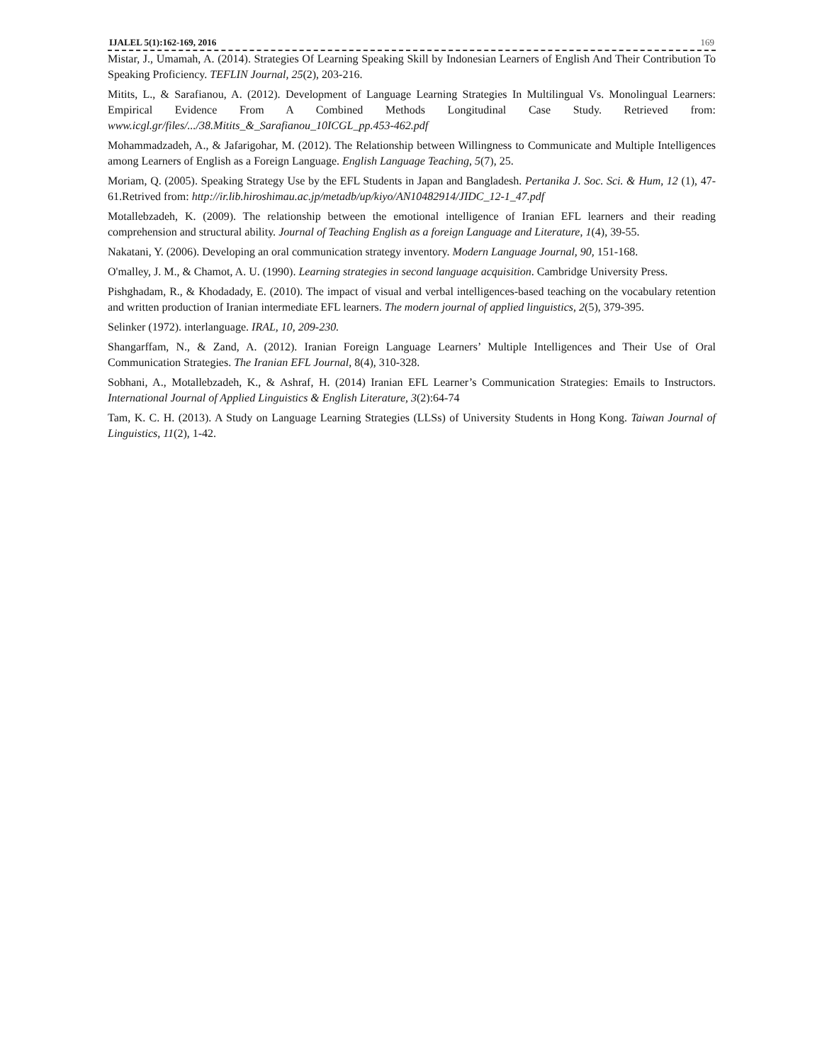IJALEL 5(1):162-169, 2016 169
Mistar, J., Umamah, A. (2014). Strategies Of Learning Speaking Skill by Indonesian Learners of English And Their Contribution To Speaking Proficiency. TEFLIN Journal, 25(2), 203-216.
Mitits, L., & Sarafianou, A. (2012). Development of Language Learning Strategies In Multilingual Vs. Monolingual Learners: Empirical Evidence From A Combined Methods Longitudinal Case Study. Retrieved from: www.icgl.gr/files/.../38.Mitits_&_Sarafianou_10ICGL_pp.453-462.pdf
Mohammadzadeh, A., & Jafarigohar, M. (2012). The Relationship between Willingness to Communicate and Multiple Intelligences among Learners of English as a Foreign Language. English Language Teaching, 5(7), 25.
Moriam, Q. (2005). Speaking Strategy Use by the EFL Students in Japan and Bangladesh. Pertanika J. Soc. Sci. & Hum, 12 (1), 47-61.Retrived from: http://ir.lib.hiroshimau.ac.jp/metadb/up/kiyo/AN10482914/JIDC_12-1_47.pdf
Motallebzadeh, K. (2009). The relationship between the emotional intelligence of Iranian EFL learners and their reading comprehension and structural ability. Journal of Teaching English as a foreign Language and Literature, 1(4), 39-55.
Nakatani, Y. (2006). Developing an oral communication strategy inventory. Modern Language Journal, 90, 151-168.
O'malley, J. M., & Chamot, A. U. (1990). Learning strategies in second language acquisition. Cambridge University Press.
Pishghadam, R., & Khodadady, E. (2010). The impact of visual and verbal intelligences-based teaching on the vocabulary retention and written production of Iranian intermediate EFL learners. The modern journal of applied linguistics, 2(5), 379-395.
Selinker (1972). interlanguage. IRAL, 10, 209-230.
Shangarffam, N., & Zand, A. (2012). Iranian Foreign Language Learners’ Multiple Intelligences and Their Use of Oral Communication Strategies. The Iranian EFL Journal, 8(4), 310-328.
Sobhani, A., Motallebzadeh, K., & Ashraf, H. (2014) Iranian EFL Learner’s Communication Strategies: Emails to Instructors. International Journal of Applied Linguistics & English Literature, 3(2):64-74
Tam, K. C. H. (2013). A Study on Language Learning Strategies (LLSs) of University Students in Hong Kong. Taiwan Journal of Linguistics, 11(2), 1-42.